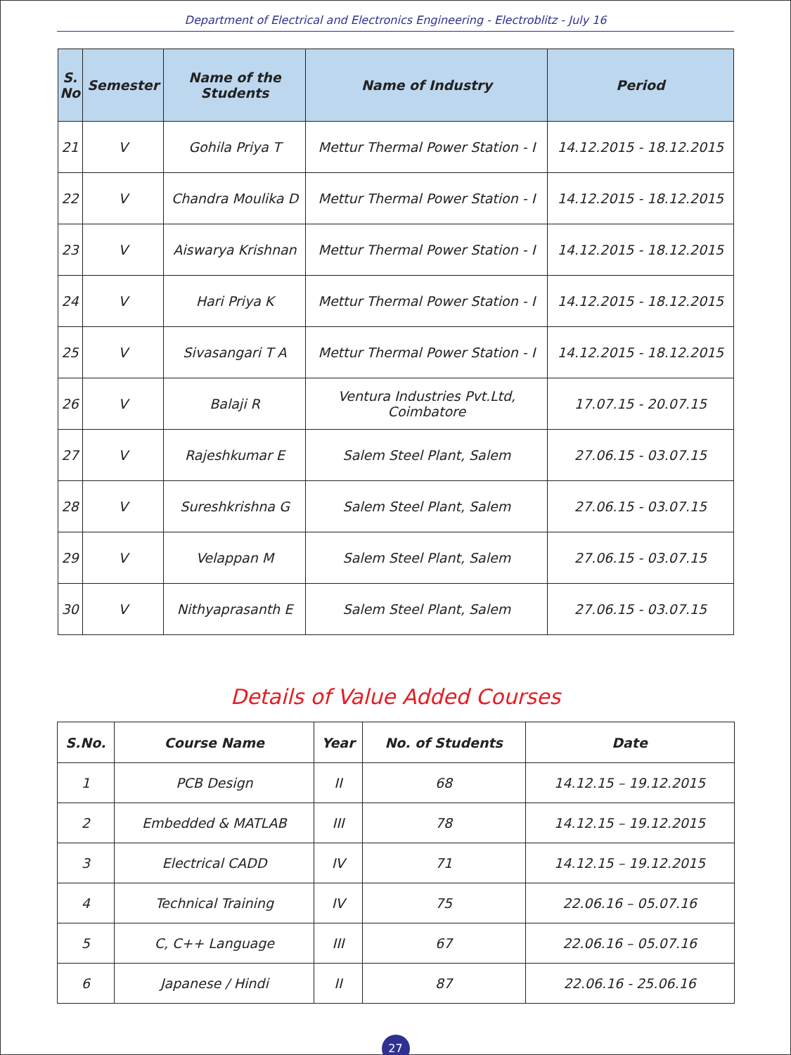Department of Electrical and Electronics Engineering - Electroblitz - July 16
| S. No | Semester | Name of the Students | Name of Industry | Period |
| --- | --- | --- | --- | --- |
| 21 | V | Gohila Priya T | Mettur Thermal Power Station - I | 14.12.2015 - 18.12.2015 |
| 22 | V | Chandra Moulika D | Mettur Thermal Power Station - I | 14.12.2015 - 18.12.2015 |
| 23 | V | Aiswarya Krishnan | Mettur Thermal Power Station - I | 14.12.2015 - 18.12.2015 |
| 24 | V | Hari Priya K | Mettur Thermal Power Station - I | 14.12.2015 - 18.12.2015 |
| 25 | V | Sivasangari T A | Mettur Thermal Power Station - I | 14.12.2015 - 18.12.2015 |
| 26 | V | Balaji R | Ventura Industries Pvt.Ltd, Coimbatore | 17.07.15 - 20.07.15 |
| 27 | V | Rajeshkumar E | Salem Steel Plant, Salem | 27.06.15 - 03.07.15 |
| 28 | V | Sureshkrishna G | Salem Steel Plant, Salem | 27.06.15 - 03.07.15 |
| 29 | V | Velappan M | Salem Steel Plant, Salem | 27.06.15 - 03.07.15 |
| 30 | V | Nithyaprasanth E | Salem Steel Plant, Salem | 27.06.15 - 03.07.15 |
Details of Value Added Courses
| S.No. | Course Name | Year | No. of Students | Date |
| --- | --- | --- | --- | --- |
| 1 | PCB Design | II | 68 | 14.12.15 – 19.12.2015 |
| 2 | Embedded & MATLAB | III | 78 | 14.12.15 – 19.12.2015 |
| 3 | Electrical CADD | IV | 71 | 14.12.15 – 19.12.2015 |
| 4 | Technical Training | IV | 75 | 22.06.16 – 05.07.16 |
| 5 | C, C++ Language | III | 67 | 22.06.16 – 05.07.16 |
| 6 | Japanese / Hindi | II | 87 | 22.06.16 - 25.06.16 |
27